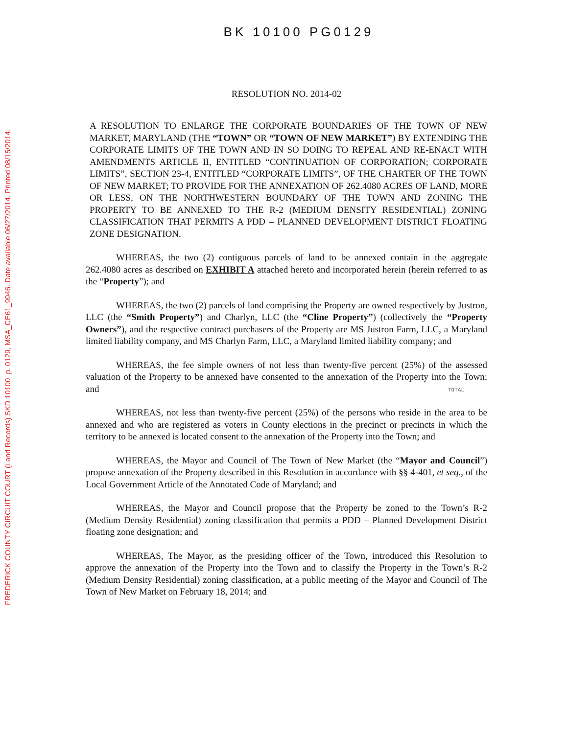FREDERICK COUNTY CIRCUIT COURT (Land Records) SKD 10100, p. 0129, MSA_CE61_9946. Date available 06/27/2014. Printed 08/15/2014.
BK 10100 PG0129
RESOLUTION NO. 2014-02
A RESOLUTION TO ENLARGE THE CORPORATE BOUNDARIES OF THE TOWN OF NEW MARKET, MARYLAND (THE “TOWN” OR “TOWN OF NEW MARKET”) BY EXTENDING THE CORPORATE LIMITS OF THE TOWN AND IN SO DOING TO REPEAL AND RE-ENACT WITH AMENDMENTS ARTICLE II, ENTITLED “CONTINUATION OF CORPORATION; CORPORATE LIMITS”, SECTION 23-4, ENTITLED “CORPORATE LIMITS”, OF THE CHARTER OF THE TOWN OF NEW MARKET; TO PROVIDE FOR THE ANNEXATION OF 262.4080 ACRES OF LAND, MORE OR LESS, ON THE NORTHWESTERN BOUNDARY OF THE TOWN AND ZONING THE PROPERTY TO BE ANNEXED TO THE R-2 (MEDIUM DENSITY RESIDENTIAL) ZONING CLASSIFICATION THAT PERMITS A PDD – PLANNED DEVELOPMENT DISTRICT FLOATING ZONE DESIGNATION.
WHEREAS, the two (2) contiguous parcels of land to be annexed contain in the aggregate 262.4080 acres as described on EXHIBIT A attached hereto and incorporated herein (herein referred to as the “Property”); and
WHEREAS, the two (2) parcels of land comprising the Property are owned respectively by Justron, LLC (the “Smith Property”) and Charlyn, LLC (the “Cline Property”) (collectively the “Property Owners”), and the respective contract purchasers of the Property are MS Justron Farm, LLC, a Maryland limited liability company, and MS Charlyn Farm, LLC, a Maryland limited liability company; and
WHEREAS, the fee simple owners of not less than twenty-five percent (25%) of the assessed valuation of the Property to be annexed have consented to the annexation of the Property into the Town; and
WHEREAS, not less than twenty-five percent (25%) of the persons who reside in the area to be annexed and who are registered as voters in County elections in the precinct or precincts in which the territory to be annexed is located consent to the annexation of the Property into the Town; and
WHEREAS, the Mayor and Council of The Town of New Market (the “Mayor and Council”) propose annexation of the Property described in this Resolution in accordance with §§ 4-401, et seq., of the Local Government Article of the Annotated Code of Maryland; and
WHEREAS, the Mayor and Council propose that the Property be zoned to the Town’s R-2 (Medium Density Residential) zoning classification that permits a PDD – Planned Development District floating zone designation; and
WHEREAS, The Mayor, as the presiding officer of the Town, introduced this Resolution to approve the annexation of the Property into the Town and to classify the Property in the Town’s R-2 (Medium Density Residential) zoning classification, at a public meeting of the Mayor and Council of The Town of New Market on February 18, 2014; and
TOTAL